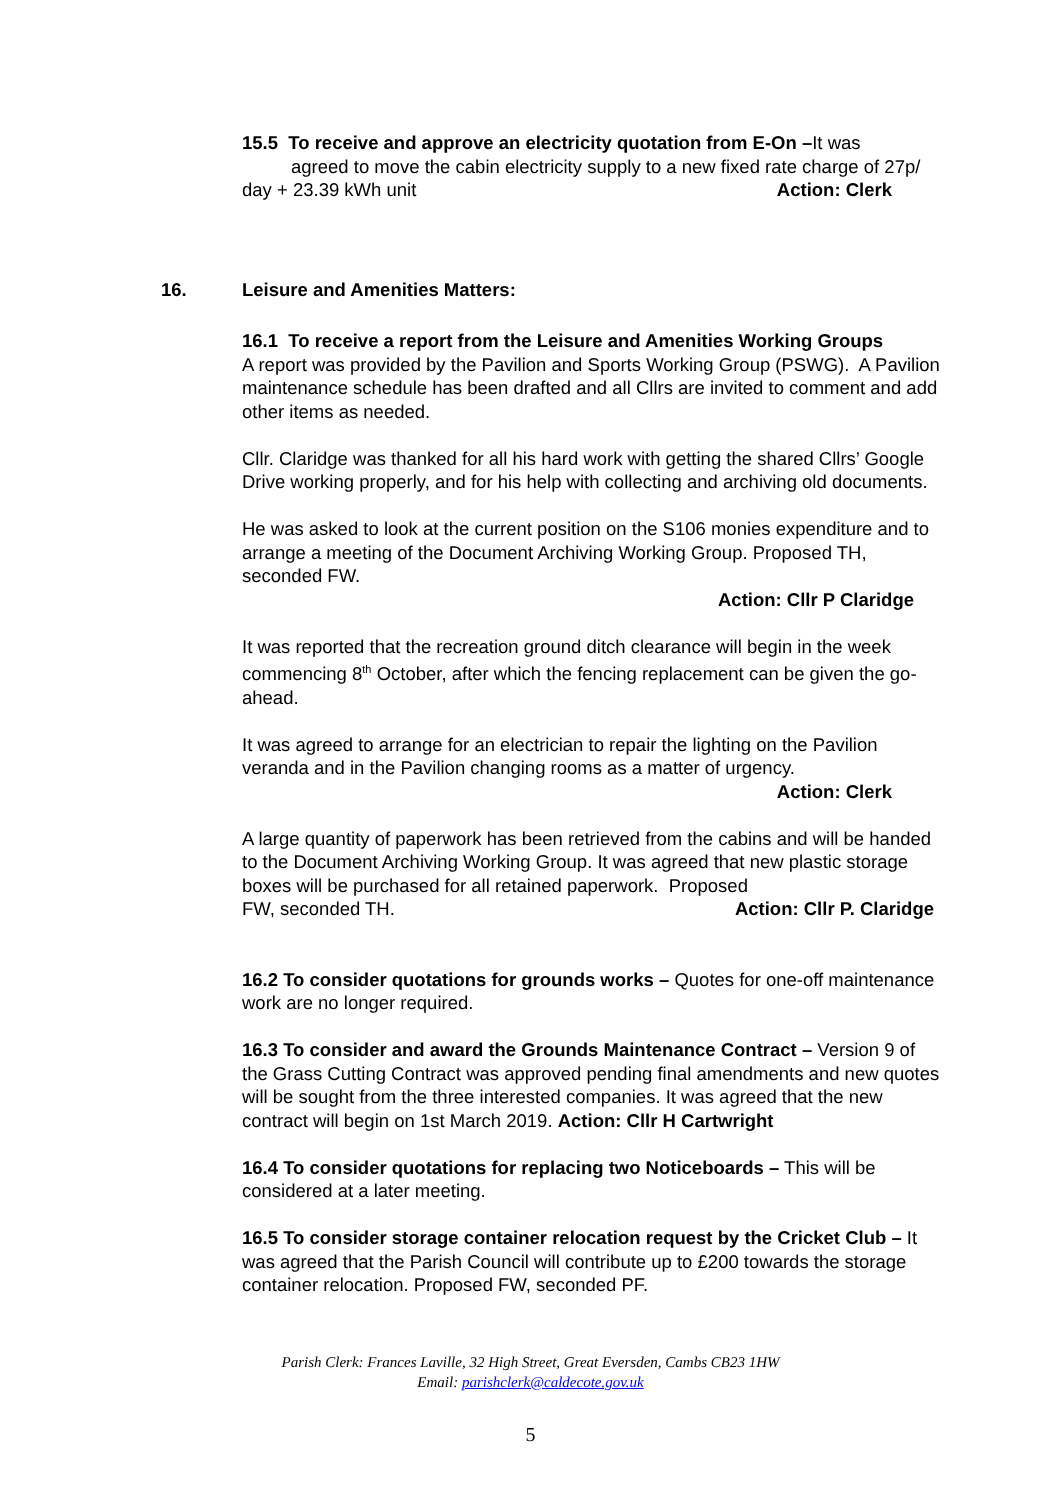15.5 To receive and approve an electricity quotation from E-On –It was
agreed to move the cabin electricity supply to a new fixed rate charge of 27p/
day + 23.39 kWh unit Action: Clerk
16. Leisure and Amenities Matters:
16.1 To receive a report from the Leisure and Amenities Working Groups
A report was provided by the Pavilion and Sports Working Group (PSWG). A Pavilion maintenance schedule has been drafted and all Cllrs are invited to comment and add other items as needed.
Cllr. Claridge was thanked for all his hard work with getting the shared Cllrs’ Google Drive working properly, and for his help with collecting and archiving old documents.
He was asked to look at the current position on the S106 monies expenditure and to arrange a meeting of the Document Archiving Working Group. Proposed TH, seconded FW.
Action: Cllr P Claridge
It was reported that the recreation ground ditch clearance will begin in the week commencing 8<sup>th</sup> October, after which the fencing replacement can be given the go-ahead.
It was agreed to arrange for an electrician to repair the lighting on the Pavilion veranda and in the Pavilion changing rooms as a matter of urgency.
Action: Clerk
A large quantity of paperwork has been retrieved from the cabins and will be handed to the Document Archiving Working Group. It was agreed that new plastic storage boxes will be purchased for all retained paperwork. Proposed
FW, seconded TH. Action: Cllr P. Claridge
16.2 To consider quotations for grounds works – Quotes for one-off maintenance work are no longer required.
16.3 To consider and award the Grounds Maintenance Contract – Version 9 of the Grass Cutting Contract was approved pending final amendments and new quotes will be sought from the three interested companies. It was agreed that the new contract will begin on 1st March 2019. Action: Cllr H Cartwright
16.4 To consider quotations for replacing two Noticeboards – This will be considered at a later meeting.
16.5 To consider storage container relocation request by the Cricket Club – It was agreed that the Parish Council will contribute up to £200 towards the storage container relocation. Proposed FW, seconded PF.
Parish Clerk: Frances Laville, 32 High Street, Great Eversden, Cambs CB23 1HW
Email: parishclerk@caldecote.gov.uk
5